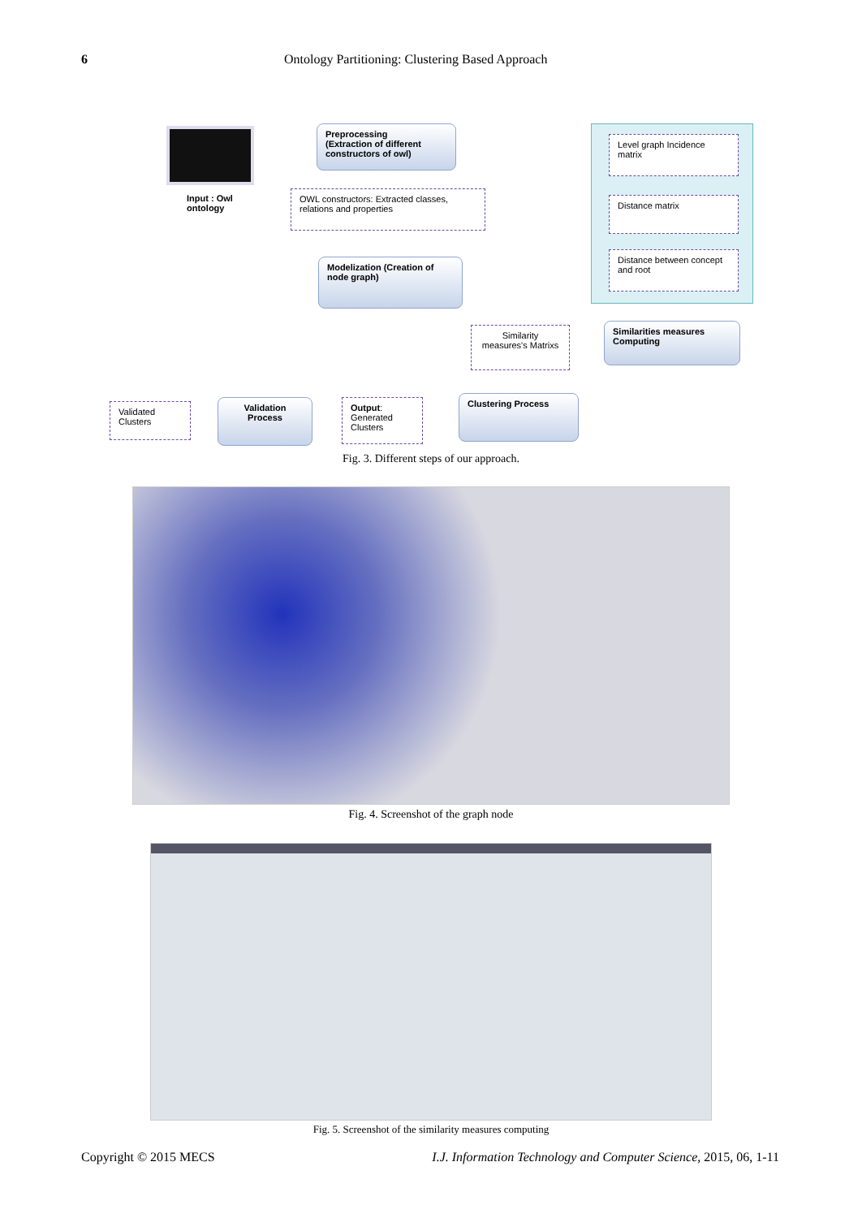6 Ontology Partitioning: Clustering Based Approach
Input : Owl
ontology
Preprocessing
(Extraction of different constructors of owl)
OWL constructors: Extracted classes, relations and properties
Modelization (Creation of node graph)
Level graph Incidence matrix
Distance matrix
Distance between concept and root
Similarities measures Computing
Similarity measures's Matrixs
Clustering Process
Output: Generated Clusters
Validation Process
Validated Clusters
Fig. 3. Different steps of our approach.
Fig. 4. Screenshot of the graph node
Fig. 5. Screenshot of the similarity measures computing
Copyright © 2015 MECS I.J. Information Technology and Computer Science, 2015, 06, 1-11